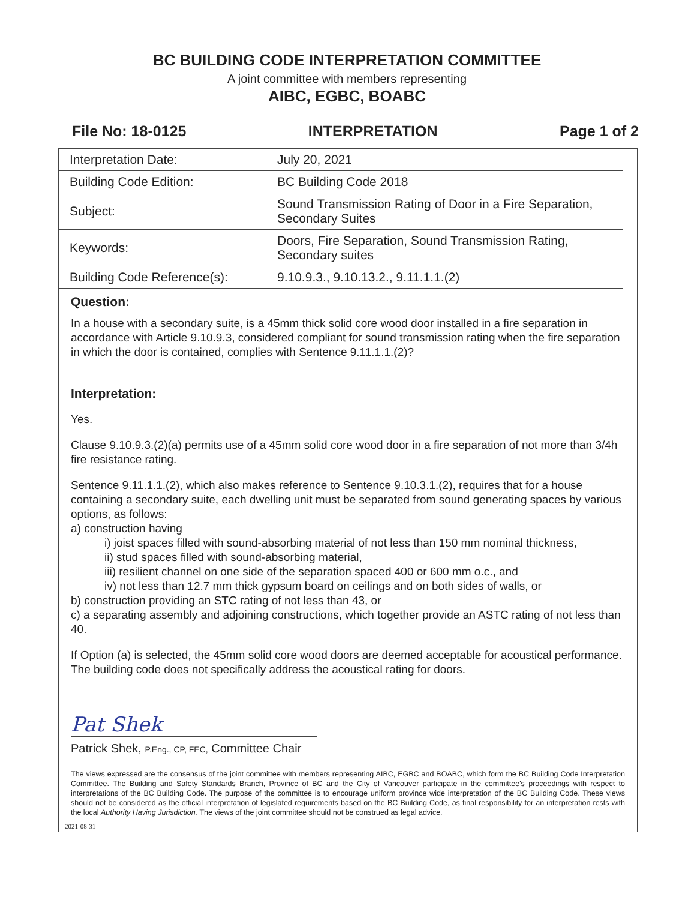BC BUILDING CODE INTERPRETATION COMMITTEE
A joint committee with members representing
AIBC, EGBC, BOABC
File No: 18-0125 INTERPRETATION Page 1 of 2
| Interpretation Date: | July 20, 2021 |
| Building Code Edition: | BC Building Code 2018 |
| Subject: | Sound Transmission Rating of Door in a Fire Separation, Secondary Suites |
| Keywords: | Doors, Fire Separation, Sound Transmission Rating, Secondary suites |
| Building Code Reference(s): | 9.10.9.3., 9.10.13.2., 9.11.1.1.(2) |
Question:
In a house with a secondary suite, is a 45mm thick solid core wood door installed in a fire separation in accordance with Article 9.10.9.3, considered compliant for sound transmission rating when the fire separation in which the door is contained, complies with Sentence 9.11.1.1.(2)?
Interpretation:
Yes.
Clause 9.10.9.3.(2)(a) permits use of a 45mm solid core wood door in a fire separation of not more than 3/4h fire resistance rating.
Sentence 9.11.1.1.(2), which also makes reference to Sentence 9.10.3.1.(2), requires that for a house containing a secondary suite, each dwelling unit must be separated from sound generating spaces by various options, as follows:
a) construction having
i) joist spaces filled with sound-absorbing material of not less than 150 mm nominal thickness,
ii) stud spaces filled with sound-absorbing material,
iii) resilient channel on one side of the separation spaced 400 or 600 mm o.c., and
iv) not less than 12.7 mm thick gypsum board on ceilings and on both sides of walls, or
b) construction providing an STC rating of not less than 43, or
c) a separating assembly and adjoining constructions, which together provide an ASTC rating of not less than 40.
If Option (a) is selected, the 45mm solid core wood doors are deemed acceptable for acoustical performance. The building code does not specifically address the acoustical rating for doors.
Pat Shek
Patrick Shek, P.Eng., CP, FEC, Committee Chair
The views expressed are the consensus of the joint committee with members representing AIBC, EGBC and BOABC, which form the BC Building Code Interpretation Committee. The Building and Safety Standards Branch, Province of BC and the City of Vancouver participate in the committee's proceedings with respect to interpretations of the BC Building Code. The purpose of the committee is to encourage uniform province wide interpretation of the BC Building Code. These views should not be considered as the official interpretation of legislated requirements based on the BC Building Code, as final responsibility for an interpretation rests with the local Authority Having Jurisdiction. The views of the joint committee should not be construed as legal advice.
2021-08-31